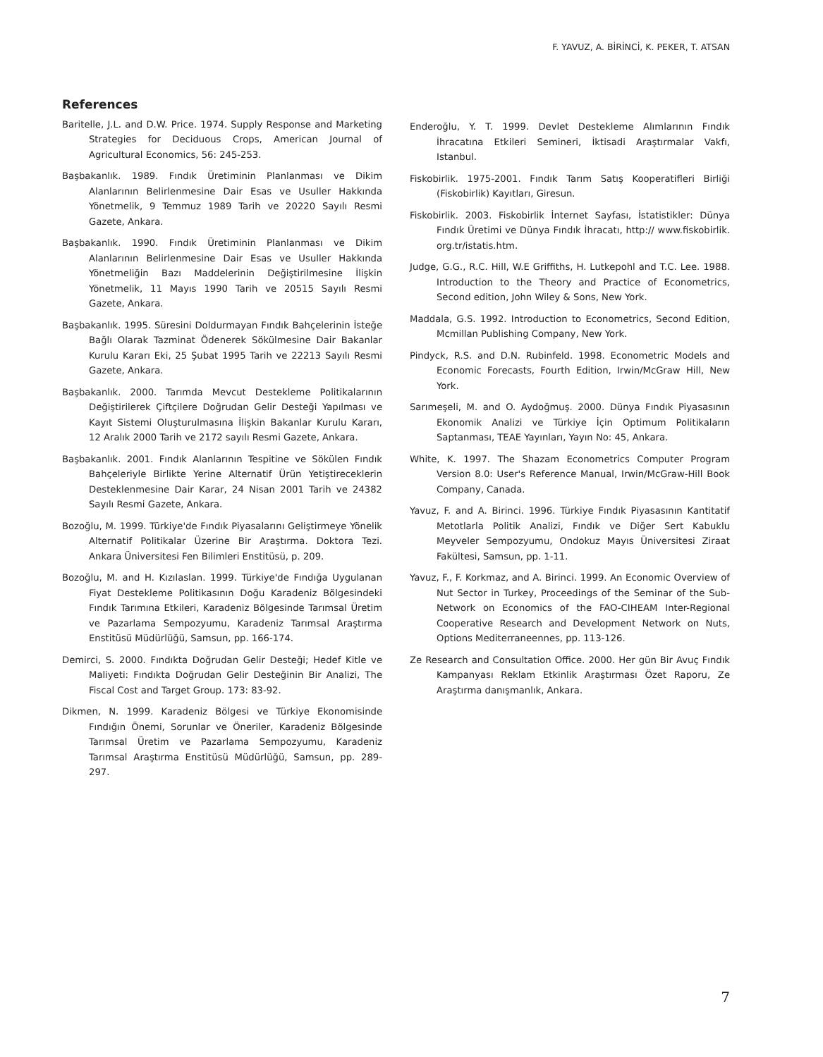F. YAVUZ, A. BİRİNCİ, K. PEKER, T. ATSAN
References
Baritelle, J.L. and D.W. Price. 1974. Supply Response and Marketing Strategies for Deciduous Crops, American Journal of Agricultural Economics, 56: 245-253.
Başbakanlık. 1989. Fındık Üretiminin Planlanması ve Dikim Alanlarının Belirlenmesine Dair Esas ve Usuller Hakkında Yönetmelik, 9 Temmuz 1989 Tarih ve 20220 Sayılı Resmi Gazete, Ankara.
Başbakanlık. 1990. Fındık Üretiminin Planlanması ve Dikim Alanlarının Belirlenmesine Dair Esas ve Usuller Hakkında Yönetmeliğin Bazı Maddelerinin Değiştirilmesine İlişkin Yönetmelik, 11 Mayıs 1990 Tarih ve 20515 Sayılı Resmi Gazete, Ankara.
Başbakanlık. 1995. Süresini Doldurmayan Fındık Bahçelerinin İsteğe Bağlı Olarak Tazminat Ödenerek Sökülmesine Dair Bakanlar Kurulu Kararı Eki, 25 Şubat 1995 Tarih ve 22213 Sayılı Resmi Gazete, Ankara.
Başbakanlık. 2000. Tarımda Mevcut Destekleme Politikalarının Değiştirilerek Çiftçilere Doğrudan Gelir Desteği Yapılması ve Kayıt Sistemi Oluşturulmasına İlişkin Bakanlar Kurulu Kararı, 12 Aralık 2000 Tarih ve 2172 sayılı Resmi Gazete, Ankara.
Başbakanlık. 2001. Fındık Alanlarının Tespitine ve Sökülen Fındık Bahçeleriyle Birlikte Yerine Alternatif Ürün Yetiştireceklerin Desteklenmesine Dair Karar, 24 Nisan 2001 Tarih ve 24382 Sayılı Resmi Gazete, Ankara.
Bozoğlu, M. 1999. Türkiye'de Fındık Piyasalarını Geliştirmeye Yönelik Alternatif Politikalar Üzerine Bir Araştırma. Doktora Tezi. Ankara Üniversitesi Fen Bilimleri Enstitüsü, p. 209.
Bozoğlu, M. and H. Kızılaslan. 1999. Türkiye'de Fındığa Uygulanan Fiyat Destekleme Politikasının Doğu Karadeniz Bölgesindeki Fındık Tarımına Etkileri, Karadeniz Bölgesinde Tarımsal Üretim ve Pazarlama Sempozyumu, Karadeniz Tarımsal Araştırma Enstitüsü Müdürlüğü, Samsun, pp. 166-174.
Demirci, S. 2000. Fındıkta Doğrudan Gelir Desteği; Hedef Kitle ve Maliyeti: Fındıkta Doğrudan Gelir Desteğinin Bir Analizi, The Fiscal Cost and Target Group. 173: 83-92.
Dikmen, N. 1999. Karadeniz Bölgesi ve Türkiye Ekonomisinde Fındığın Önemi, Sorunlar ve Öneriler, Karadeniz Bölgesinde Tarımsal Üretim ve Pazarlama Sempozyumu, Karadeniz Tarımsal Araştırma Enstitüsü Müdürlüğü, Samsun, pp. 289-297.
Enderoğlu, Y. T. 1999. Devlet Destekleme Alımlarının Fındık İhracatına Etkileri Semineri, İktisadi Araştırmalar Vakfı, Istanbul.
Fiskobirlik. 1975-2001. Fındık Tarım Satış Kooperatifleri Birliği (Fiskobirlik) Kayıtları, Giresun.
Fiskobirlik. 2003. Fiskobirlik İnternet Sayfası, İstatistikler: Dünya Fındık Üretimi ve Dünya Fındık İhracatı, http:// www.fiskobirlik. org.tr/istatis.htm.
Judge, G.G., R.C. Hill, W.E Griffiths, H. Lutkepohl and T.C. Lee. 1988. Introduction to the Theory and Practice of Econometrics, Second edition, John Wiley & Sons, New York.
Maddala, G.S. 1992. Introduction to Econometrics, Second Edition, Mcmillan Publishing Company, New York.
Pindyck, R.S. and D.N. Rubinfeld. 1998. Econometric Models and Economic Forecasts, Fourth Edition, Irwin/McGraw Hill, New York.
Sarımeşeli, M. and O. Aydoğmuş. 2000. Dünya Fındık Piyasasının Ekonomik Analizi ve Türkiye İçin Optimum Politikaların Saptanması, TEAE Yayınları, Yayın No: 45, Ankara.
White, K. 1997. The Shazam Econometrics Computer Program Version 8.0: User's Reference Manual, Irwin/McGraw-Hill Book Company, Canada.
Yavuz, F. and A. Birinci. 1996. Türkiye Fındık Piyasasının Kantitatif Metotlarla Politik Analizi, Fındık ve Diğer Sert Kabuklu Meyveler Sempozyumu, Ondokuz Mayıs Üniversitesi Ziraat Fakültesi, Samsun, pp. 1-11.
Yavuz, F., F. Korkmaz, and A. Birinci. 1999. An Economic Overview of Nut Sector in Turkey, Proceedings of the Seminar of the Sub-Network on Economics of the FAO-CIHEAM Inter-Regional Cooperative Research and Development Network on Nuts, Options Mediterraneennes, pp. 113-126.
Ze Research and Consultation Office. 2000. Her gün Bir Avuç Fındık Kampanyası Reklam Etkinlik Araştırması Özet Raporu, Ze Araştırma danışmanlık, Ankara.
7